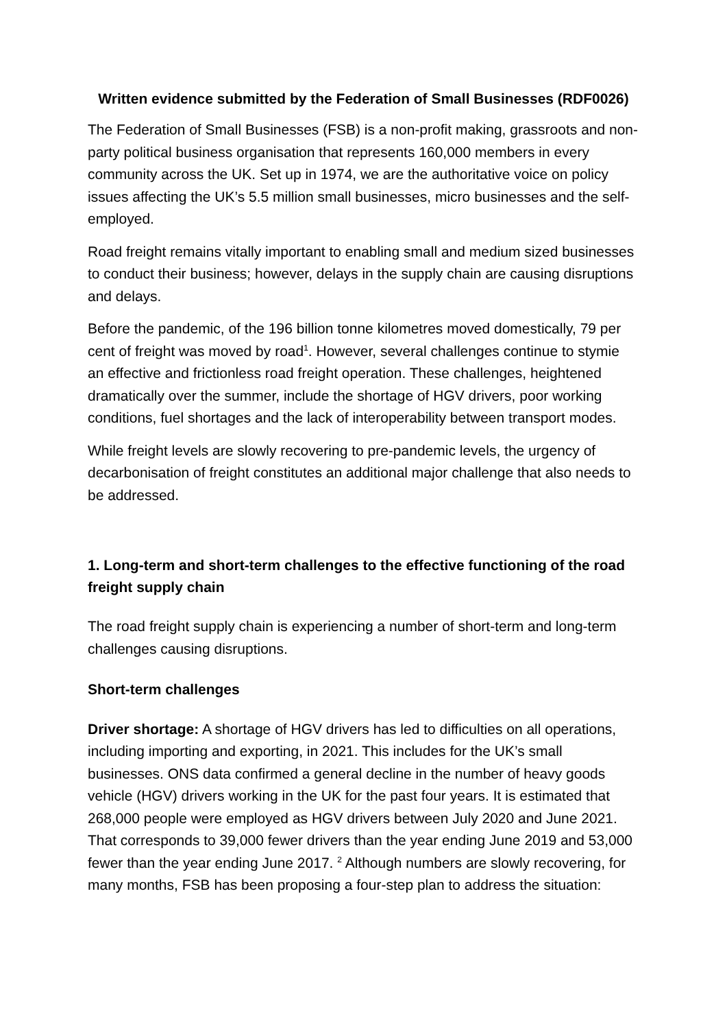Written evidence submitted by the Federation of Small Businesses (RDF0026)
The Federation of Small Businesses (FSB) is a non-profit making, grassroots and non-party political business organisation that represents 160,000 members in every community across the UK. Set up in 1974, we are the authoritative voice on policy issues affecting the UK’s 5.5 million small businesses, micro businesses and the self-employed.
Road freight remains vitally important to enabling small and medium sized businesses to conduct their business; however, delays in the supply chain are causing disruptions and delays.
Before the pandemic, of the 196 billion tonne kilometres moved domestically, 79 per cent of freight was moved by road<sup>1</sup>. However, several challenges continue to stymie an effective and frictionless road freight operation. These challenges, heightened dramatically over the summer, include the shortage of HGV drivers, poor working conditions, fuel shortages and the lack of interoperability between transport modes.
While freight levels are slowly recovering to pre-pandemic levels, the urgency of decarbonisation of freight constitutes an additional major challenge that also needs to be addressed.
1. Long-term and short-term challenges to the effective functioning of the road freight supply chain
The road freight supply chain is experiencing a number of short-term and long-term challenges causing disruptions.
Short-term challenges
Driver shortage: A shortage of HGV drivers has led to difficulties on all operations, including importing and exporting, in 2021. This includes for the UK’s small businesses. ONS data confirmed a general decline in the number of heavy goods vehicle (HGV) drivers working in the UK for the past four years. It is estimated that 268,000 people were employed as HGV drivers between July 2020 and June 2021. That corresponds to 39,000 fewer drivers than the year ending June 2019 and 53,000 fewer than the year ending June 2017. <sup>2</sup> Although numbers are slowly recovering, for many months, FSB has been proposing a four-step plan to address the situation: